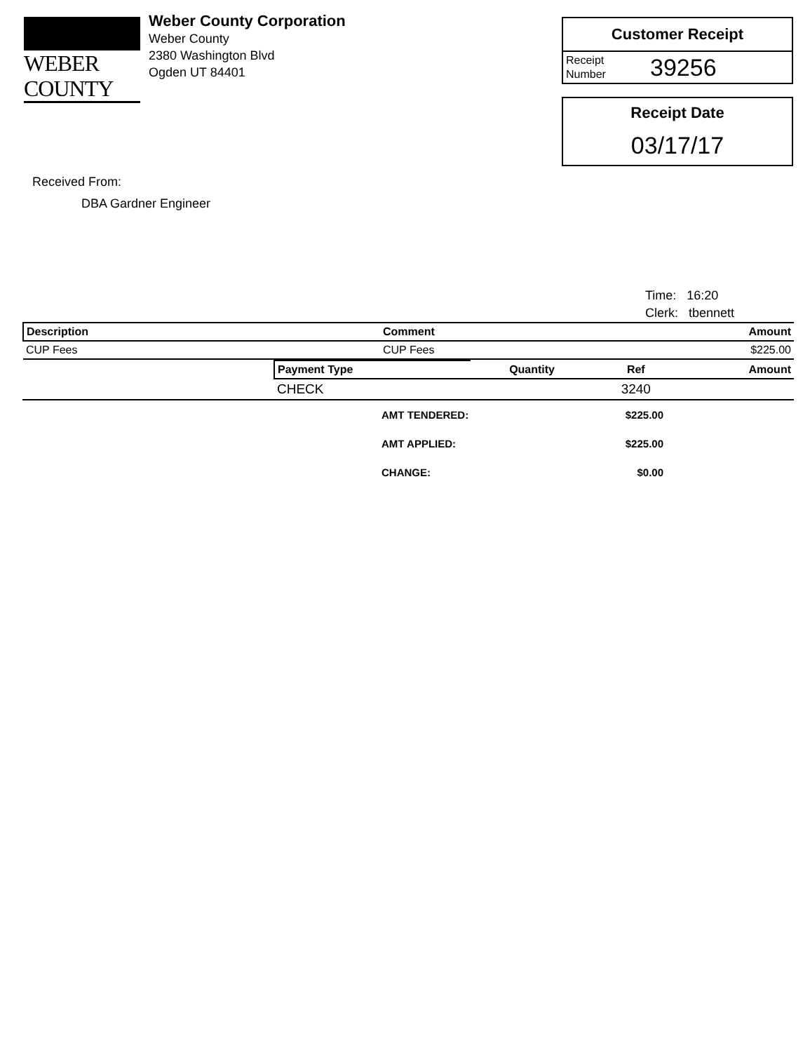WEBER COUNTY
Weber County Corporation
Weber County
2380 Washington Blvd
Ogden UT 84401
Customer Receipt
Receipt
Number
39256
Receipt Date
03/17/17
Received From:
DBA Gardner Engineer
Time: 16:20
Clerk: tbennett
| Description | Comment | Amount |
| --- | --- | --- |
| CUP Fees | CUP Fees | $225.00 |
| | Payment Type | Quantity | Ref | Amount |
| | CHECK | | 3240 | |
| AMT TENDERED: | $225.00 |
| AMT APPLIED: | $225.00 |
| CHANGE: | $0.00 |